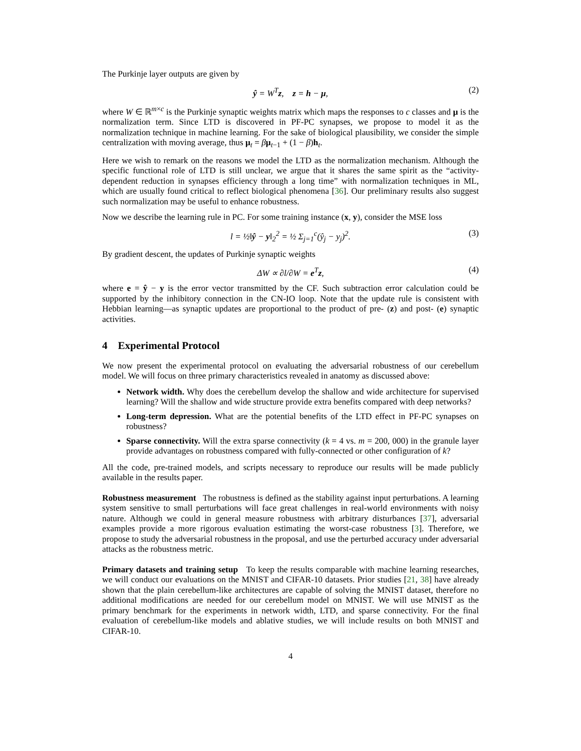The Purkinje layer outputs are given by
ŷ = W<sup>T</sup>z, z = h − μ, (2)
where W ∈ ℝ<sup>m×c</sup> is the Purkinje synaptic weights matrix which maps the responses to c classes and μ is the normalization term. Since LTD is discovered in PF-PC synapses, we propose to model it as the normalization technique in machine learning. For the sake of biological plausibility, we consider the simple centralization with moving average, thus μ<sub>t</sub> = βμ<sub>t−1</sub> + (1 − β)h<sub>t</sub>.
Here we wish to remark on the reasons we model the LTD as the normalization mechanism. Although the specific functional role of LTD is still unclear, we argue that it shares the same spirit as the “activity-dependent reduction in synapses efficiency through a long time” with normalization techniques in ML, which are usually found critical to reflect biological phenomena [36]. Our preliminary results also suggest such normalization may be useful to enhance robustness.
Now we describe the learning rule in PC. For some training instance (x, y), consider the MSE loss
l = ½‖ŷ − y‖<sub>2</sub><sup>2</sup> = ½ Σ<sub>j=1</sub><sup>c</sup>(ŷ<sub>j</sub> − y<sub>j</sub>)<sup>2</sup>. (3)
By gradient descent, the updates of Purkinje synaptic weights
ΔW ∝ ∂l/∂W = e<sup>T</sup>z, (4)
where e = ŷ − y is the error vector transmitted by the CF. Such subtraction error calculation could be supported by the inhibitory connection in the CN-IO loop. Note that the update rule is consistent with Hebbian learning—as synaptic updates are proportional to the product of pre- (z) and post- (e) synaptic activities.
4 Experimental Protocol
We now present the experimental protocol on evaluating the adversarial robustness of our cerebellum model. We will focus on three primary characteristics revealed in anatomy as discussed above:
Network width. Why does the cerebellum develop the shallow and wide architecture for supervised learning? Will the shallow and wide structure provide extra benefits compared with deep networks?
Long-term depression. What are the potential benefits of the LTD effect in PF-PC synapses on robustness?
Sparse connectivity. Will the extra sparse connectivity (k = 4 vs. m = 200, 000) in the granule layer provide advantages on robustness compared with fully-connected or other configuration of k?
All the code, pre-trained models, and scripts necessary to reproduce our results will be made publicly available in the results paper.
Robustness measurement The robustness is defined as the stability against input perturbations. A learning system sensitive to small perturbations will face great challenges in real-world environments with noisy nature. Although we could in general measure robustness with arbitrary disturbances [37], adversarial examples provide a more rigorous evaluation estimating the worst-case robustness [3]. Therefore, we propose to study the adversarial robustness in the proposal, and use the perturbed accuracy under adversarial attacks as the robustness metric.
Primary datasets and training setup To keep the results comparable with machine learning researches, we will conduct our evaluations on the MNIST and CIFAR-10 datasets. Prior studies [21, 38] have already shown that the plain cerebellum-like architectures are capable of solving the MNIST dataset, therefore no additional modifications are needed for our cerebellum model on MNIST. We will use MNIST as the primary benchmark for the experiments in network width, LTD, and sparse connectivity. For the final evaluation of cerebellum-like models and ablative studies, we will include results on both MNIST and CIFAR-10.
4